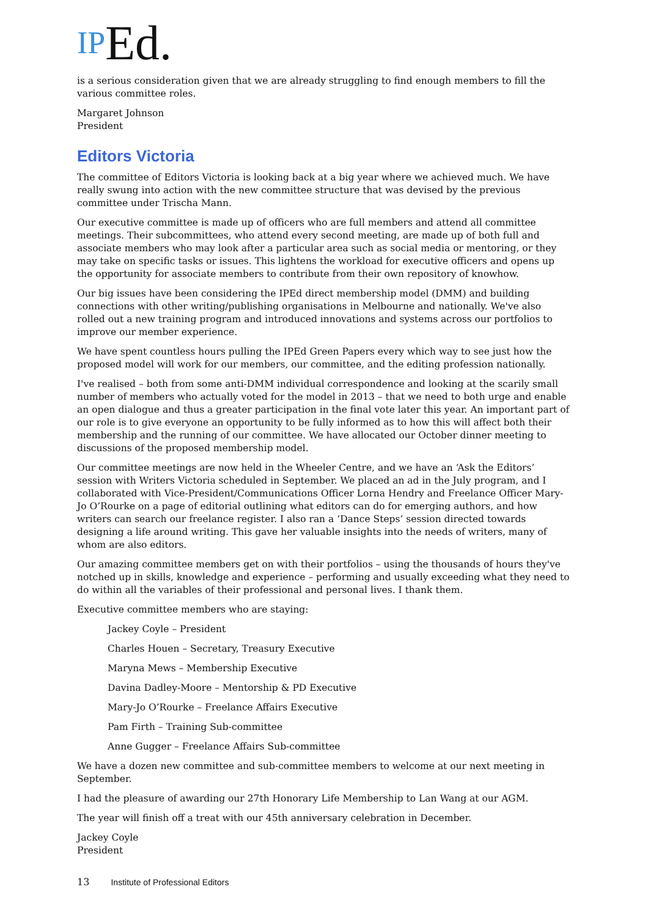IPEd.
is a serious consideration given that we are already struggling to find enough members to fill the various committee roles.
Margaret Johnson
President
Editors Victoria
The committee of Editors Victoria is looking back at a big year where we achieved much. We have really swung into action with the new committee structure that was devised by the previous committee under Trischa Mann.
Our executive committee is made up of officers who are full members and attend all committee meetings. Their subcommittees, who attend every second meeting, are made up of both full and associate members who may look after a particular area such as social media or mentoring, or they may take on specific tasks or issues. This lightens the workload for executive officers and opens up the opportunity for associate members to contribute from their own repository of knowhow.
Our big issues have been considering the IPEd direct membership model (DMM) and building connections with other writing/publishing organisations in Melbourne and nationally. We've also rolled out a new training program and introduced innovations and systems across our portfolios to improve our member experience.
We have spent countless hours pulling the IPEd Green Papers every which way to see just how the proposed model will work for our members, our committee, and the editing profession nationally.
I've realised – both from some anti-DMM individual correspondence and looking at the scarily small number of members who actually voted for the model in 2013 – that we need to both urge and enable an open dialogue and thus a greater participation in the final vote later this year. An important part of our role is to give everyone an opportunity to be fully informed as to how this will affect both their membership and the running of our committee. We have allocated our October dinner meeting to discussions of the proposed membership model.
Our committee meetings are now held in the Wheeler Centre, and we have an ‘Ask the Editors’ session with Writers Victoria scheduled in September. We placed an ad in the July program, and I collaborated with Vice-President/Communications Officer Lorna Hendry and Freelance Officer Mary-Jo O’Rourke on a page of editorial outlining what editors can do for emerging authors, and how writers can search our freelance register. I also ran a ‘Dance Steps’ session directed towards designing a life around writing. This gave her valuable insights into the needs of writers, many of whom are also editors.
Our amazing committee members get on with their portfolios – using the thousands of hours they've notched up in skills, knowledge and experience – performing and usually exceeding what they need to do within all the variables of their professional and personal lives. I thank them.
Executive committee members who are staying:
Jackey Coyle – President
Charles Houen – Secretary, Treasury Executive
Maryna Mews – Membership Executive
Davina Dadley-Moore – Mentorship & PD Executive
Mary-Jo O’Rourke – Freelance Affairs Executive
Pam Firth – Training Sub-committee
Anne Gugger – Freelance Affairs Sub-committee
We have a dozen new committee and sub-committee members to welcome at our next meeting in September.
I had the pleasure of awarding our 27th Honorary Life Membership to Lan Wang at our AGM.
The year will finish off a treat with our 45th anniversary celebration in December.
Jackey Coyle
President
13 Institute of Professional Editors